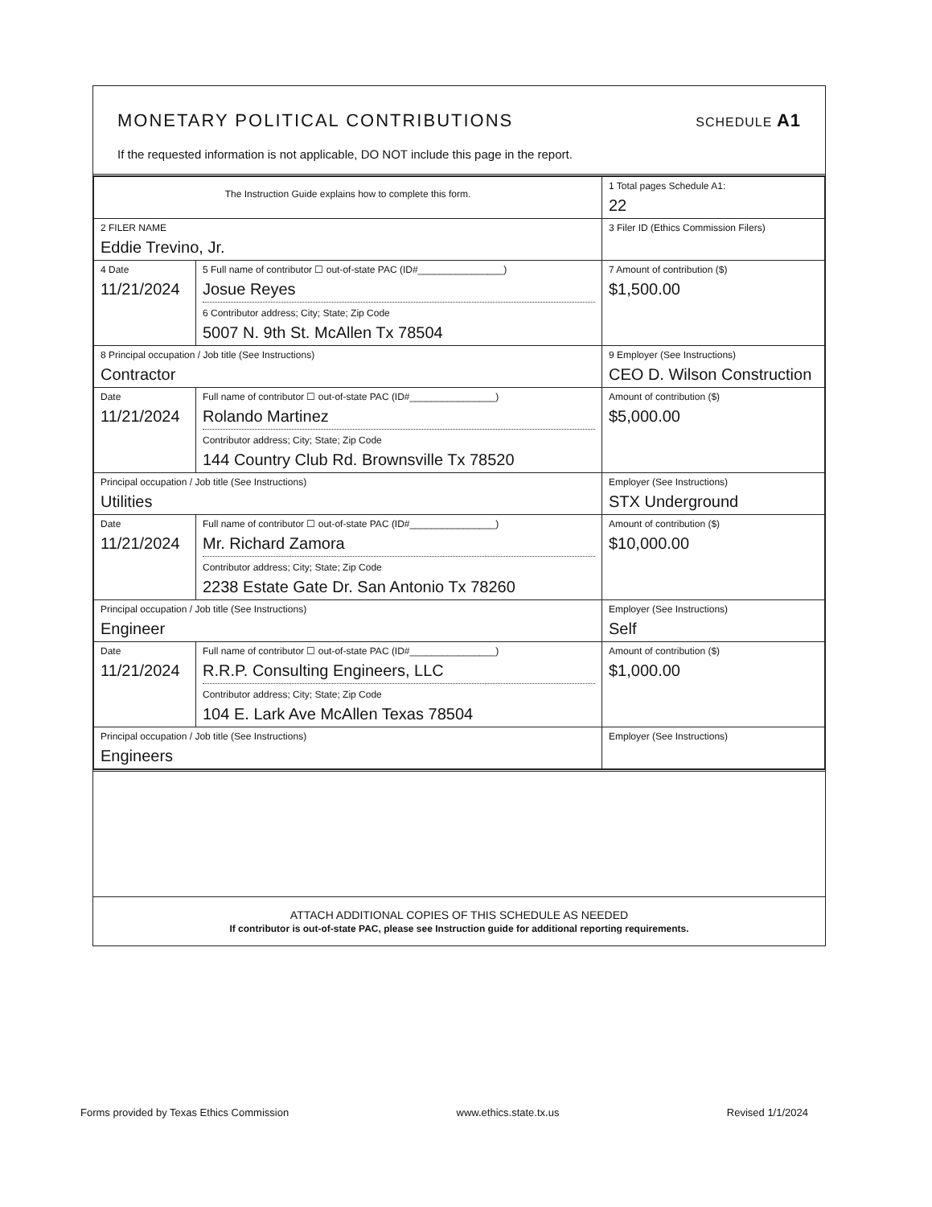MONETARY POLITICAL CONTRIBUTIONS
SCHEDULE A1
If the requested information is not applicable, DO NOT include this page in the report.
| The Instruction Guide explains how to complete this form. | | | 1 Total pages Schedule A1: 22 |
| 2 FILER NAME Eddie Trevino, Jr. | | | 3 Filer ID (Ethics Commission Filers) |
| 4 Date 11/21/2024 | 5 Full name of contributor ☐ out-of-state PAC (ID#________________) Josue Reyes 6 Contributor address; City; State; Zip Code 5007 N. 9th St. McAllen Tx 78504 | | 7 Amount of contribution ($) $1,500.00 |
| 8 Principal occupation / Job title (See Instructions) Contractor | | 9 Employer (See Instructions) CEO D. Wilson Construction | |
| Date 11/21/2024 | Full name of contributor ☐ out-of-state PAC (ID#________________) Rolando Martinez Contributor address; City; State; Zip Code 144 Country Club Rd. Brownsville Tx 78520 | | Amount of contribution ($) $5,000.00 |
| Principal occupation / Job title (See Instructions) Utilities | | Employer (See Instructions) STX Underground | |
| Date 11/21/2024 | Full name of contributor ☐ out-of-state PAC (ID#________________) Mr. Richard Zamora Contributor address; City; State; Zip Code 2238 Estate Gate Dr. San Antonio Tx 78260 | | Amount of contribution ($) $10,000.00 |
| Principal occupation / Job title (See Instructions) Engineer | | Employer (See Instructions) Self | |
| Date 11/21/2024 | Full name of contributor ☐ out-of-state PAC (ID#________________) R.R.P. Consulting Engineers, LLC Contributor address; City; State; Zip Code 104 E. Lark Ave McAllen Texas 78504 | | Amount of contribution ($) $1,000.00 |
| Principal occupation / Job title (See Instructions) Engineers | | Employer (See Instructions) | |
ATTACH ADDITIONAL COPIES OF THIS SCHEDULE AS NEEDED
If contributor is out-of-state PAC, please see Instruction guide for additional reporting requirements.
Forms provided by Texas Ethics Commission www.ethics.state.tx.us Revised 1/1/2024